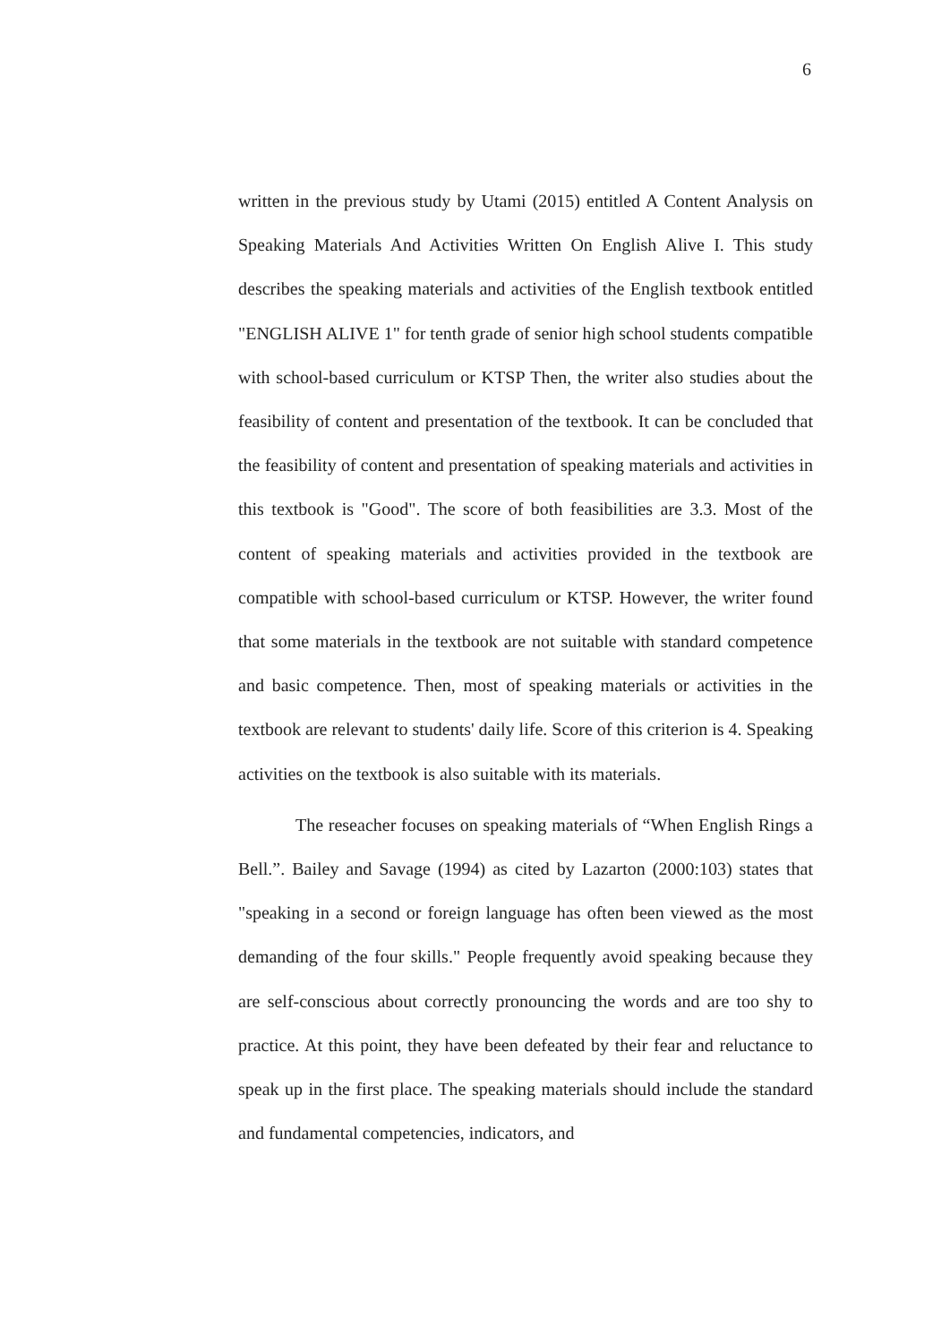6
written in the previous study by Utami (2015) entitled A Content Analysis on Speaking Materials And Activities Written On English Alive I. This study describes the speaking materials and activities of the English textbook entitled "ENGLISH ALIVE 1" for tenth grade of senior high school students compatible with school-based curriculum or KTSP Then, the writer also studies about the feasibility of content and presentation of the textbook. It can be concluded that the feasibility of content and presentation of speaking materials and activities in this textbook is "Good". The score of both feasibilities are 3.3. Most of the content of speaking materials and activities provided in the textbook are compatible with school-based curriculum or KTSP. However, the writer found that some materials in the textbook are not suitable with standard competence and basic competence. Then, most of speaking materials or activities in the textbook are relevant to students' daily life. Score of this criterion is 4. Speaking activities on the textbook is also suitable with its materials.
The reseacher focuses on speaking materials of “When English Rings a Bell.”. Bailey and Savage (1994) as cited by Lazarton (2000:103) states that "speaking in a second or foreign language has often been viewed as the most demanding of the four skills." People frequently avoid speaking because they are self-conscious about correctly pronouncing the words and are too shy to practice. At this point, they have been defeated by their fear and reluctance to speak up in the first place. The speaking materials should include the standard and fundamental competencies, indicators, and